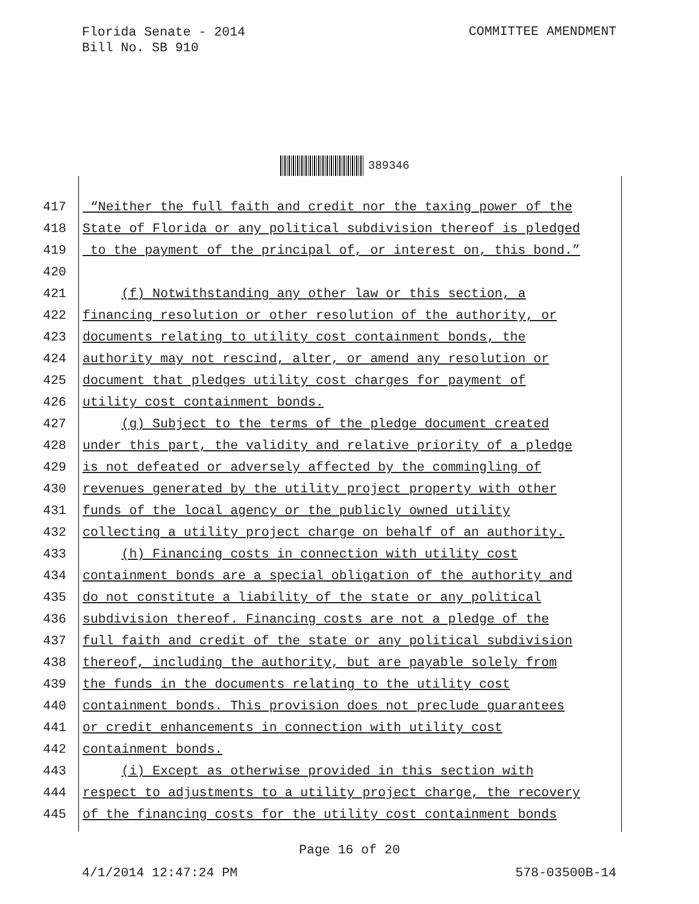Florida Senate - 2014
Bill No. SB 910
COMMITTEE AMENDMENT
389346
417 “Neither the full faith and credit nor the taxing power of the
418 State of Florida or any political subdivision thereof is pledged
419 to the payment of the principal of, or interest on, this bond.”
420
421 (f) Notwithstanding any other law or this section, a
422 financing resolution or other resolution of the authority, or
423 documents relating to utility cost containment bonds, the
424 authority may not rescind, alter, or amend any resolution or
425 document that pledges utility cost charges for payment of
426 utility cost containment bonds.
427 (g) Subject to the terms of the pledge document created
428 under this part, the validity and relative priority of a pledge
429 is not defeated or adversely affected by the commingling of
430 revenues generated by the utility project property with other
431 funds of the local agency or the publicly owned utility
432 collecting a utility project charge on behalf of an authority.
433 (h) Financing costs in connection with utility cost
434 containment bonds are a special obligation of the authority and
435 do not constitute a liability of the state or any political
436 subdivision thereof. Financing costs are not a pledge of the
437 full faith and credit of the state or any political subdivision
438 thereof, including the authority, but are payable solely from
439 the funds in the documents relating to the utility cost
440 containment bonds. This provision does not preclude guarantees
441 or credit enhancements in connection with utility cost
442 containment bonds.
443 (i) Except as otherwise provided in this section with
444 respect to adjustments to a utility project charge, the recovery
445 of the financing costs for the utility cost containment bonds
Page 16 of 20
4/1/2014 12:47:24 PM 578-03500B-14